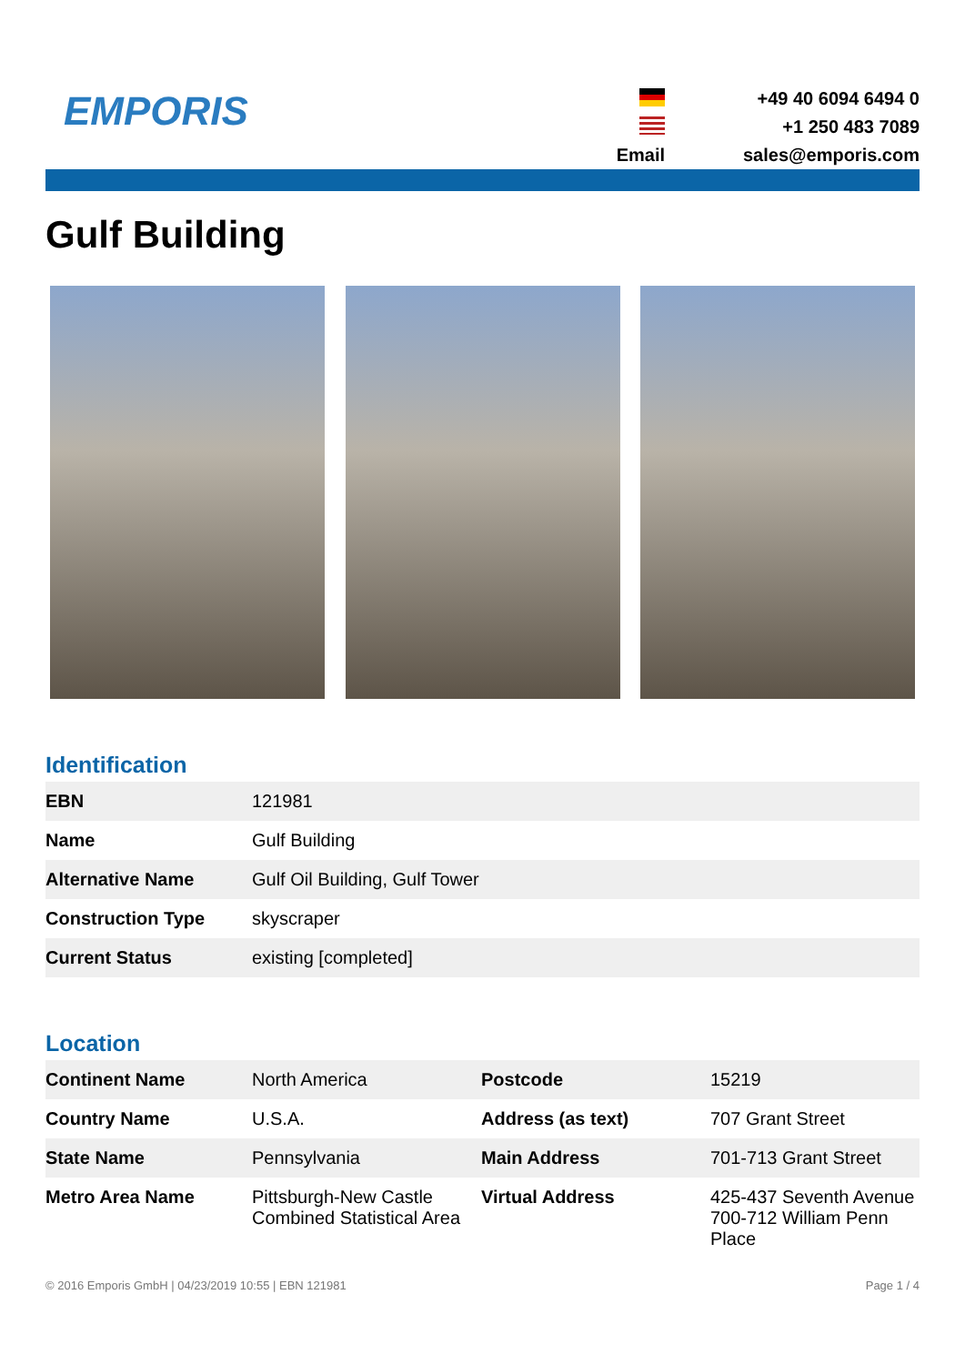EMPORIS
+49 40 6094 6494 0
+1 250 483 7089
Email
sales@emporis.com
Gulf Building
Identification
| EBN | 121981 |
| Name | Gulf Building |
| Alternative Name | Gulf Oil Building, Gulf Tower |
| Construction Type | skyscraper |
| Current Status | existing [completed] |
Location
| Continent Name | North America | Postcode | 15219 |
| Country Name | U.S.A. | Address (as text) | 707 Grant Street |
| State Name | Pennsylvania | Main Address | 701-713 Grant Street |
| Metro Area Name | Pittsburgh-New Castle Combined Statistical Area | Virtual Address | 425-437 Seventh Avenue 700-712 William Penn Place |
© 2016 Emporis GmbH | 04/23/2019 10:55 | EBN 121981 Page 1 / 4